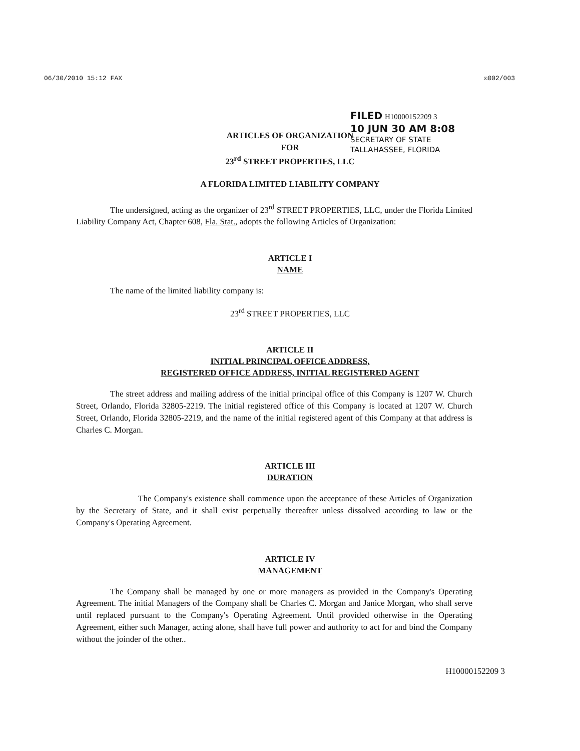06/30/2010 15:12 FAX ☒002/003
FILED H10000152209 3
10 JUN 30 AM 8:08
SECRETARY OF STATE
TALLAHASSEE, FLORIDA
ARTICLES OF ORGANIZATION
FOR
23<sup>rd</sup> STREET PROPERTIES, LLC
A FLORIDA LIMITED LIABILITY COMPANY
The undersigned, acting as the organizer of 23<sup>rd</sup> STREET PROPERTIES, LLC, under the Florida Limited Liability Company Act, Chapter 608, Fla. Stat., adopts the following Articles of Organization:
ARTICLE I
NAME
The name of the limited liability company is:
23<sup>rd</sup> STREET PROPERTIES, LLC
ARTICLE II
INITIAL PRINCIPAL OFFICE ADDRESS,
REGISTERED OFFICE ADDRESS, INITIAL REGISTERED AGENT
The street address and mailing address of the initial principal office of this Company is 1207 W. Church Street, Orlando, Florida 32805-2219. The initial registered office of this Company is located at 1207 W. Church Street, Orlando, Florida 32805-2219, and the name of the initial registered agent of this Company at that address is Charles C. Morgan.
ARTICLE III
DURATION
The Company's existence shall commence upon the acceptance of these Articles of Organization by the Secretary of State, and it shall exist perpetually thereafter unless dissolved according to law or the Company's Operating Agreement.
ARTICLE IV
MANAGEMENT
The Company shall be managed by one or more managers as provided in the Company's Operating Agreement. The initial Managers of the Company shall be Charles C. Morgan and Janice Morgan, who shall serve until replaced pursuant to the Company's Operating Agreement. Until provided otherwise in the Operating Agreement, either such Manager, acting alone, shall have full power and authority to act for and bind the Company without the joinder of the other..
H10000152209 3